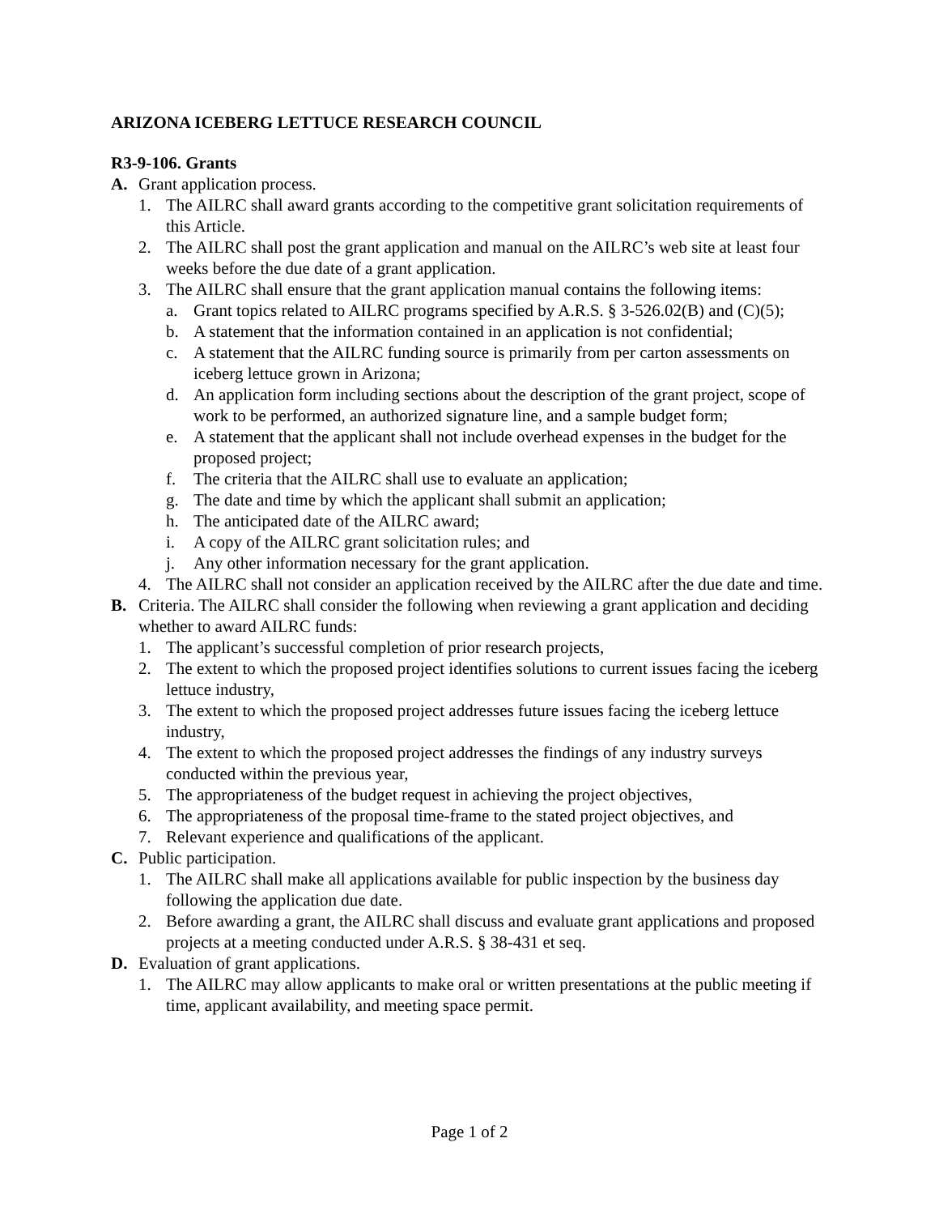ARIZONA ICEBERG LETTUCE RESEARCH COUNCIL
R3-9-106. Grants
A. Grant application process.
1. The AILRC shall award grants according to the competitive grant solicitation requirements of this Article.
2. The AILRC shall post the grant application and manual on the AILRC’s web site at least four weeks before the due date of a grant application.
3. The AILRC shall ensure that the grant application manual contains the following items:
a. Grant topics related to AILRC programs specified by A.R.S. § 3-526.02(B) and (C)(5);
b. A statement that the information contained in an application is not confidential;
c. A statement that the AILRC funding source is primarily from per carton assessments on iceberg lettuce grown in Arizona;
d. An application form including sections about the description of the grant project, scope of work to be performed, an authorized signature line, and a sample budget form;
e. A statement that the applicant shall not include overhead expenses in the budget for the proposed project;
f. The criteria that the AILRC shall use to evaluate an application;
g. The date and time by which the applicant shall submit an application;
h. The anticipated date of the AILRC award;
i. A copy of the AILRC grant solicitation rules; and
j. Any other information necessary for the grant application.
4. The AILRC shall not consider an application received by the AILRC after the due date and time.
B. Criteria. The AILRC shall consider the following when reviewing a grant application and deciding whether to award AILRC funds:
1. The applicant’s successful completion of prior research projects,
2. The extent to which the proposed project identifies solutions to current issues facing the iceberg lettuce industry,
3. The extent to which the proposed project addresses future issues facing the iceberg lettuce industry,
4. The extent to which the proposed project addresses the findings of any industry surveys conducted within the previous year,
5. The appropriateness of the budget request in achieving the project objectives,
6. The appropriateness of the proposal time-frame to the stated project objectives, and
7. Relevant experience and qualifications of the applicant.
C. Public participation.
1. The AILRC shall make all applications available for public inspection by the business day following the application due date.
2. Before awarding a grant, the AILRC shall discuss and evaluate grant applications and proposed projects at a meeting conducted under A.R.S. § 38-431 et seq.
D. Evaluation of grant applications.
1. The AILRC may allow applicants to make oral or written presentations at the public meeting if time, applicant availability, and meeting space permit.
Page 1 of 2